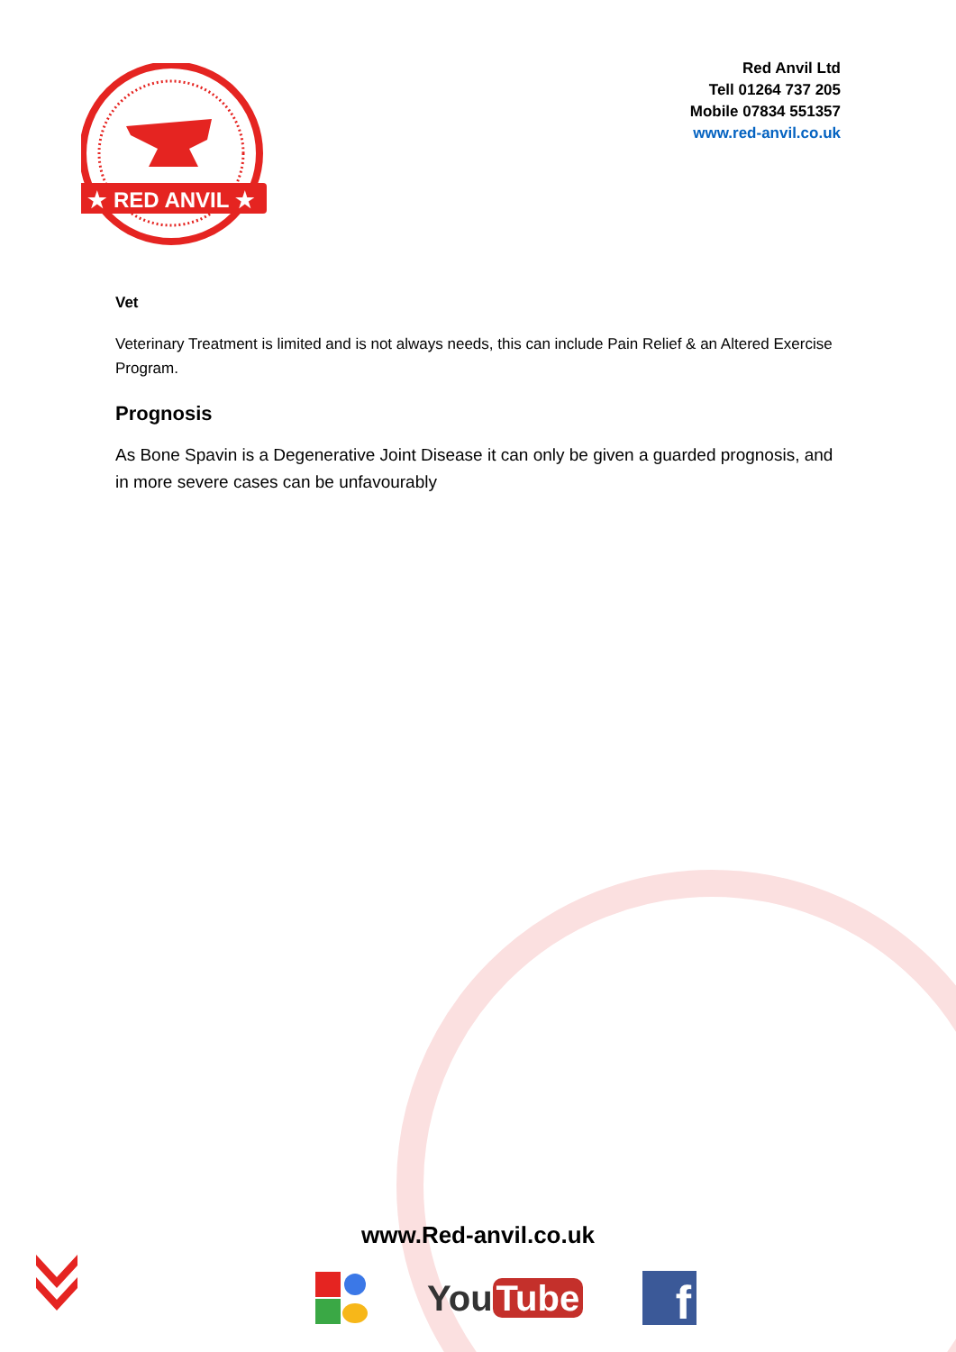★ RED ANVIL ★
Red Anvil Ltd
Tell 01264 737 205
Mobile 07834 551357
www.red-anvil.co.uk
Vet
Veterinary Treatment is limited and is not always needs, this can include Pain Relief & an Altered Exercise Program.
Prognosis
As Bone Spavin is a Degenerative Joint Disease it can only be given a guarded prognosis, and in more severe cases can be unfavourably
www.Red-anvil.co.uk
You Tube
f